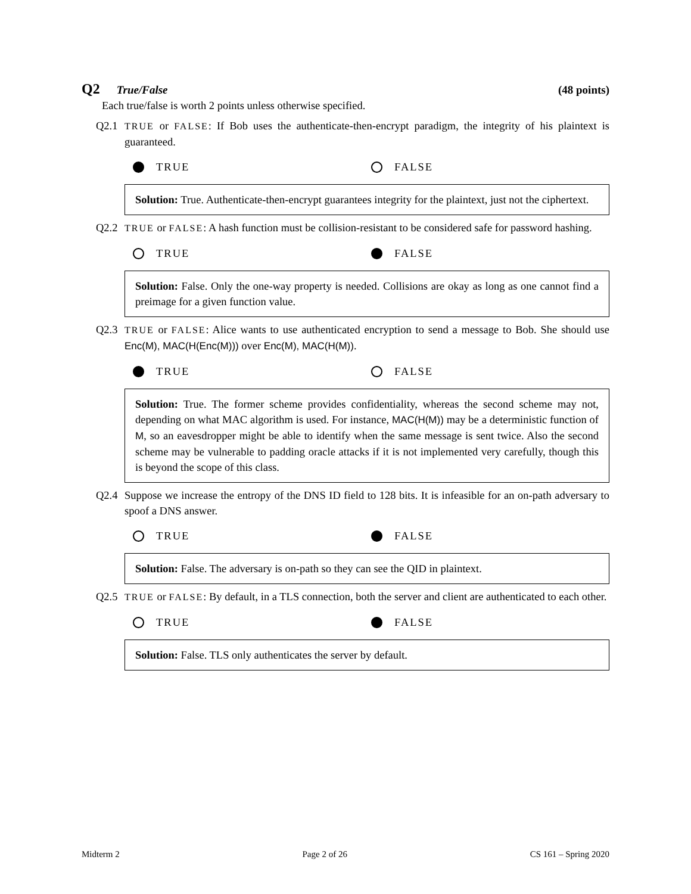Q2 True/False (48 points)
Each true/false is worth 2 points unless otherwise specified.
Q2.1
TRUE or FALSE: If Bob uses the authenticate-then-encrypt paradigm, the integrity of his plaintext is guaranteed.
TRUE FALSE
Solution: True. Authenticate-then-encrypt guarantees integrity for the plaintext, just not the ciphertext.
Q2.2
TRUE or FALSE: A hash function must be collision-resistant to be considered safe for password hashing.
TRUE FALSE
Solution: False. Only the one-way property is needed. Collisions are okay as long as one cannot find a preimage for a given function value.
Q2.3
TRUE or FALSE: Alice wants to use authenticated encryption to send a message to Bob. She should use Enc(M), MAC(H(Enc(M))) over Enc(M), MAC(H(M)).
TRUE FALSE
Solution: True. The former scheme provides confidentiality, whereas the second scheme may not, depending on what MAC algorithm is used. For instance, MAC(H(M)) may be a deterministic function of M, so an eavesdropper might be able to identify when the same message is sent twice. Also the second scheme may be vulnerable to padding oracle attacks if it is not implemented very carefully, though this is beyond the scope of this class.
Q2.4 Suppose we increase the entropy of the DNS ID field to 128 bits. It is infeasible for an on-path adversary to spoof a DNS answer.
TRUE FALSE
Solution: False. The adversary is on-path so they can see the QID in plaintext.
Q2.5
TRUE or FALSE: By default, in a TLS connection, both the server and client are authenticated to each other.
TRUE FALSE
Solution: False. TLS only authenticates the server by default.
Midterm 2 Page 2 of 26 CS 161 – Spring 2020